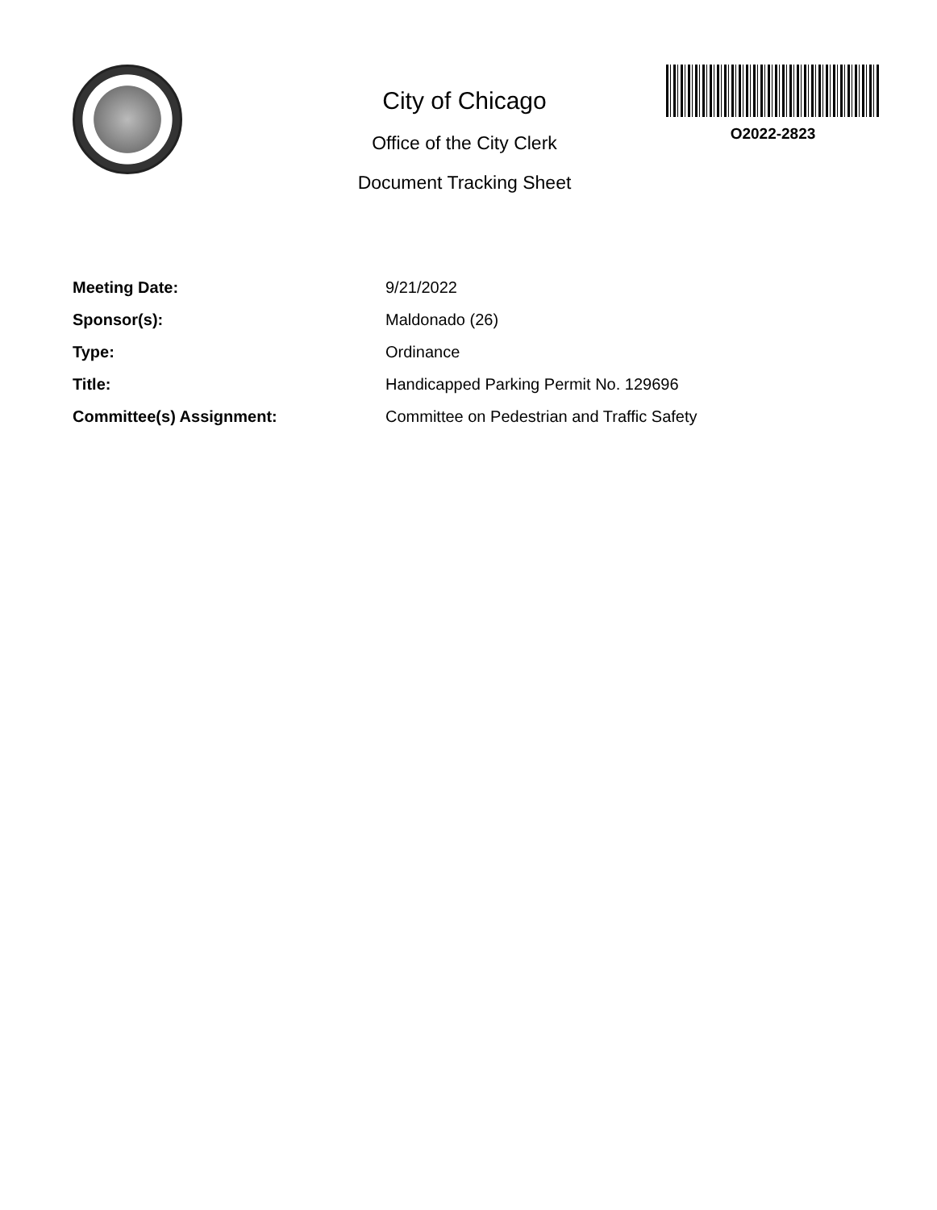City of Chicago
Office of the City Clerk
Document Tracking Sheet
O2022-2823
| Meeting Date: | 9/21/2022 |
| Sponsor(s): | Maldonado (26) |
| Type: | Ordinance |
| Title: | Handicapped Parking Permit No. 129696 |
| Committee(s) Assignment: | Committee on Pedestrian and Traffic Safety |